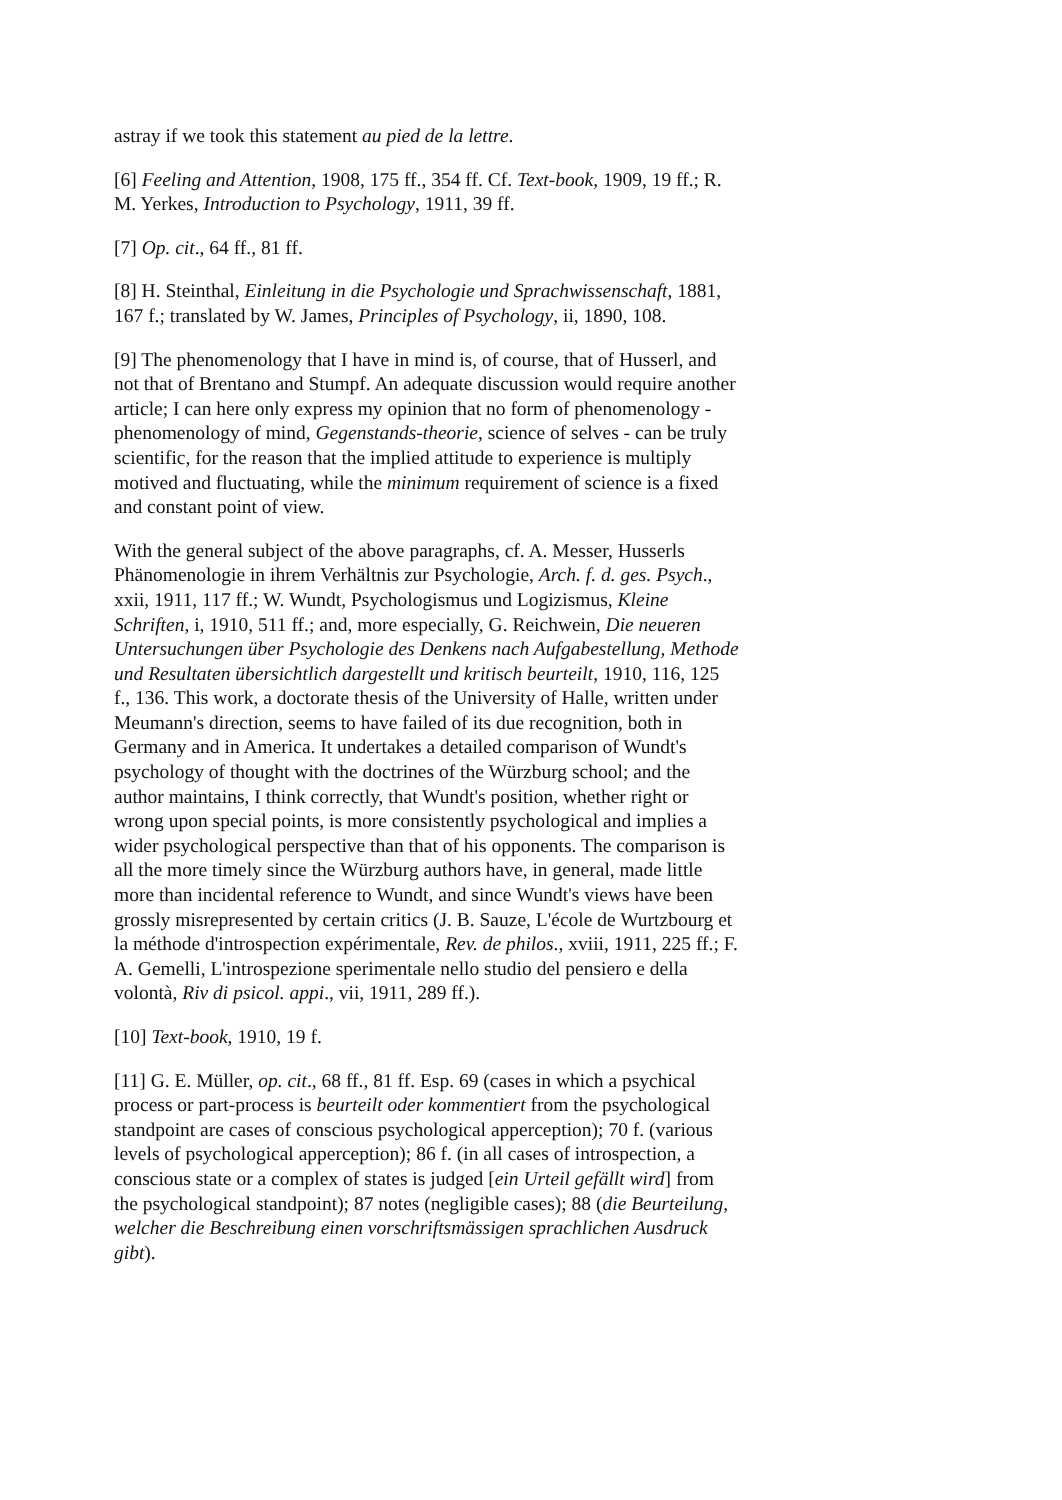astray if we took this statement au pied de la lettre.
[6] Feeling and Attention, 1908, 175 ff., 354 ff. Cf. Text-book, 1909, 19 ff.; R. M. Yerkes, Introduction to Psychology, 1911, 39 ff.
[7] Op. cit., 64 ff., 81 ff.
[8] H. Steinthal, Einleitung in die Psychologie und Sprachwissenschaft, 1881, 167 f.; translated by W. James, Principles of Psychology, ii, 1890, 108.
[9] The phenomenology that I have in mind is, of course, that of Husserl, and not that of Brentano and Stumpf. An adequate discussion would require another article; I can here only express my opinion that no form of phenomenology - phenomenology of mind, Gegenstands-theorie, science of selves - can be truly scientific, for the reason that the implied attitude to experience is multiply motived and fluctuating, while the minimum requirement of science is a fixed and constant point of view.
With the general subject of the above paragraphs, cf. A. Messer, Husserls Phänomenologie in ihrem Verhältnis zur Psychologie, Arch. f. d. ges. Psych., xxii, 1911, 117 ff.; W. Wundt, Psychologismus und Logizismus, Kleine Schriften, i, 1910, 511 ff.; and, more especially, G. Reichwein, Die neueren Untersuchungen über Psychologie des Denkens nach Aufgabestellung, Methode und Resultaten übersichtlich dargestellt und kritisch beurteilt, 1910, 116, 125 f., 136. This work, a doctorate thesis of the University of Halle, written under Meumann's direction, seems to have failed of its due recognition, both in Germany and in America. It undertakes a detailed comparison of Wundt's psychology of thought with the doctrines of the Würzburg school; and the author maintains, I think correctly, that Wundt's position, whether right or wrong upon special points, is more consistently psychological and implies a wider psychological perspective than that of his opponents. The comparison is all the more timely since the Würzburg authors have, in general, made little more than incidental reference to Wundt, and since Wundt's views have been grossly misrepresented by certain critics (J. B. Sauze, L'école de Wurtzbourg et la méthode d'introspection expérimentale, Rev. de philos., xviii, 1911, 225 ff.; F. A. Gemelli, L'introspezione sperimentale nello studio del pensiero e della volontà, Riv di psicol. appi., vii, 1911, 289 ff.).
[10] Text-book, 1910, 19 f.
[11] G. E. Müller, op. cit., 68 ff., 81 ff. Esp. 69 (cases in which a psychical process or part-process is beurteilt oder kommentiert from the psychological standpoint are cases of conscious psychological apperception); 70 f. (various levels of psychological apperception); 86 f. (in all cases of introspection, a conscious state or a complex of states is judged [ein Urteil gefällt wird] from the psychological standpoint); 87 notes (negligible cases); 88 (die Beurteilung, welcher die Beschreibung einen vorschriftsmässigen sprachlichen Ausdruck gibt).